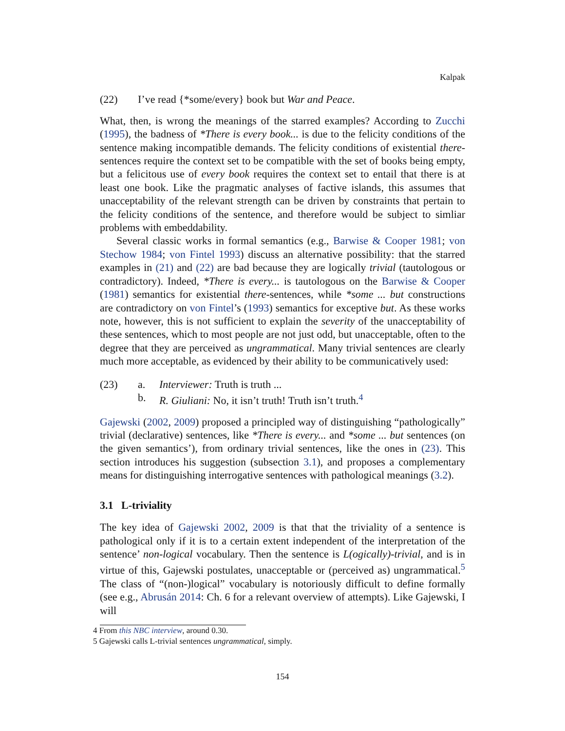Kalpak
(22) I’ve read {*some/every} book but War and Peace.
What, then, is wrong the meanings of the starred examples? According to Zucchi (1995), the badness of *There is every book... is due to the felicity conditions of the sentence making incompatible demands. The felicity conditions of existential there-sentences require the context set to be compatible with the set of books being empty, but a felicitous use of every book requires the context set to entail that there is at least one book. Like the pragmatic analyses of factive islands, this assumes that unacceptability of the relevant strength can be driven by constraints that pertain to the felicity conditions of the sentence, and therefore would be subject to simliar problems with embeddability.
Several classic works in formal semantics (e.g., Barwise & Cooper 1981; von Stechow 1984; von Fintel 1993) discuss an alternative possibility: that the starred examples in (21) and (22) are bad because they are logically trivial (tautologous or contradictory). Indeed, *There is every... is tautologous on the Barwise & Cooper (1981) semantics for existential there-sentences, while *some ... but constructions are contradictory on von Fintel’s (1993) semantics for exceptive but. As these works note, however, this is not sufficient to explain the severity of the unacceptability of these sentences, which to most people are not just odd, but unacceptable, often to the degree that they are perceived as ungrammatical. Many trivial sentences are clearly much more acceptable, as evidenced by their ability to be communicatively used:
(23) a. Interviewer: Truth is truth ...
b. R. Giuliani: No, it isn’t truth! Truth isn’t truth.<sup>4</sup>
Gajewski (2002, 2009) proposed a principled way of distinguishing “pathologically” trivial (declarative) sentences, like *There is every... and *some ... but sentences (on the given semantics’), from ordinary trivial sentences, like the ones in (23). This section introduces his suggestion (subsection 3.1), and proposes a complementary means for distinguishing interrogative sentences with pathological meanings (3.2).
3.1 L-triviality
The key idea of Gajewski 2002, 2009 is that that the triviality of a sentence is pathological only if it is to a certain extent independent of the interpretation of the sentence’ non-logical vocabulary. Then the sentence is L(ogically)-trivial, and is in virtue of this, Gajewski postulates, unacceptable or (perceived as) ungrammatical.<sup>5</sup> The class of “(non-)logical” vocabulary is notoriously difficult to define formally (see e.g., Abrusán 2014: Ch. 6 for a relevant overview of attempts). Like Gajewski, I will
4 From this NBC interview, around 0.30.
5 Gajewski calls L-trivial sentences ungrammatical, simply.
154